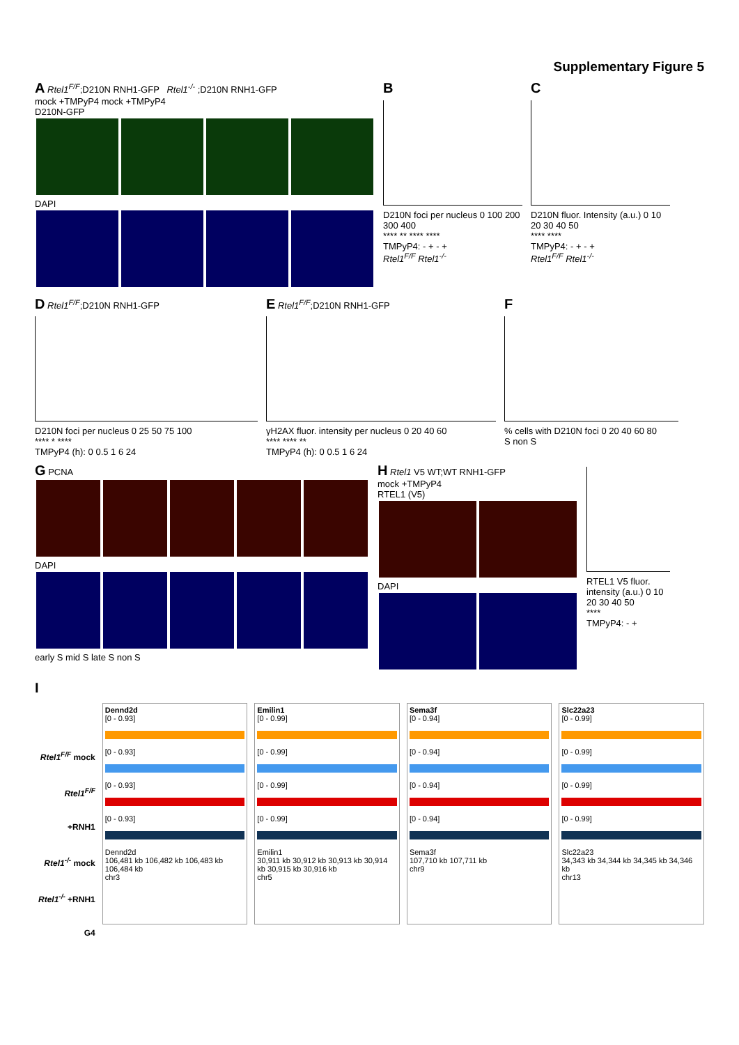Supplementary Figure 5
A Rtel1<sup>F/F</sup>;D210N RNH1-GFP Rtel1<sup>-/-</sup> ;D210N RNH1-GFP
mock +TMPyP4 mock +TMPyP4
D210N-GFP
DAPI
B
D210N foci per nucleus 0 100 200 300 400
**** ** **** ****
TMPyP4: - + - +
Rtel1<sup>F/F</sup> Rtel1<sup>-/-</sup>
C
D210N fluor. Intensity (a.u.) 0 10 20 30 40 50
**** ****
TMPyP4: - + - +
Rtel1<sup>F/F</sup> Rtel1<sup>-/-</sup>
D Rtel1<sup>F/F</sup>;D210N RNH1-GFP
D210N foci per nucleus 0 25 50 75 100
**** * ****
TMPyP4 (h): 0 0.5 1 6 24
E Rtel1<sup>F/F</sup>;D210N RNH1-GFP
γH2AX fluor. intensity per nucleus 0 20 40 60
**** **** **
TMPyP4 (h): 0 0.5 1 6 24
F
% cells with D210N foci 0 20 40 60 80
S non S
G PCNA
DAPI
early S mid S late S non S
H Rtel1 V5 WT;WT RNH1-GFP
mock +TMPyP4
RTEL1 (V5)
DAPI
RTEL1 V5 fluor. intensity (a.u.) 0 10 20 30 40 50
****
TMPyP4: - +
I
Rtel1<sup>F/F</sup> mock
Rtel1<sup>F/F</sup> +RNH1
Rtel1<sup>-/-</sup> mock
Rtel1<sup>-/-</sup> +RNH1
G4
Dennd2d
[0 - 0.93]
[0 - 0.93]
[0 - 0.93]
[0 - 0.93]
Dennd2d
106,481 kb 106,482 kb 106,483 kb 106,484 kb
chr3
Emilin1
[0 - 0.99]
[0 - 0.99]
[0 - 0.99]
[0 - 0.99]
Emilin1
30,911 kb 30,912 kb 30,913 kb 30,914 kb 30,915 kb 30,916 kb
chr5
Sema3f
[0 - 0.94]
[0 - 0.94]
[0 - 0.94]
[0 - 0.94]
Sema3f
107,710 kb 107,711 kb
chr9
Slc22a23
[0 - 0.99]
[0 - 0.99]
[0 - 0.99]
[0 - 0.99]
Slc22a23
34,343 kb 34,344 kb 34,345 kb 34,346 kb
chr13